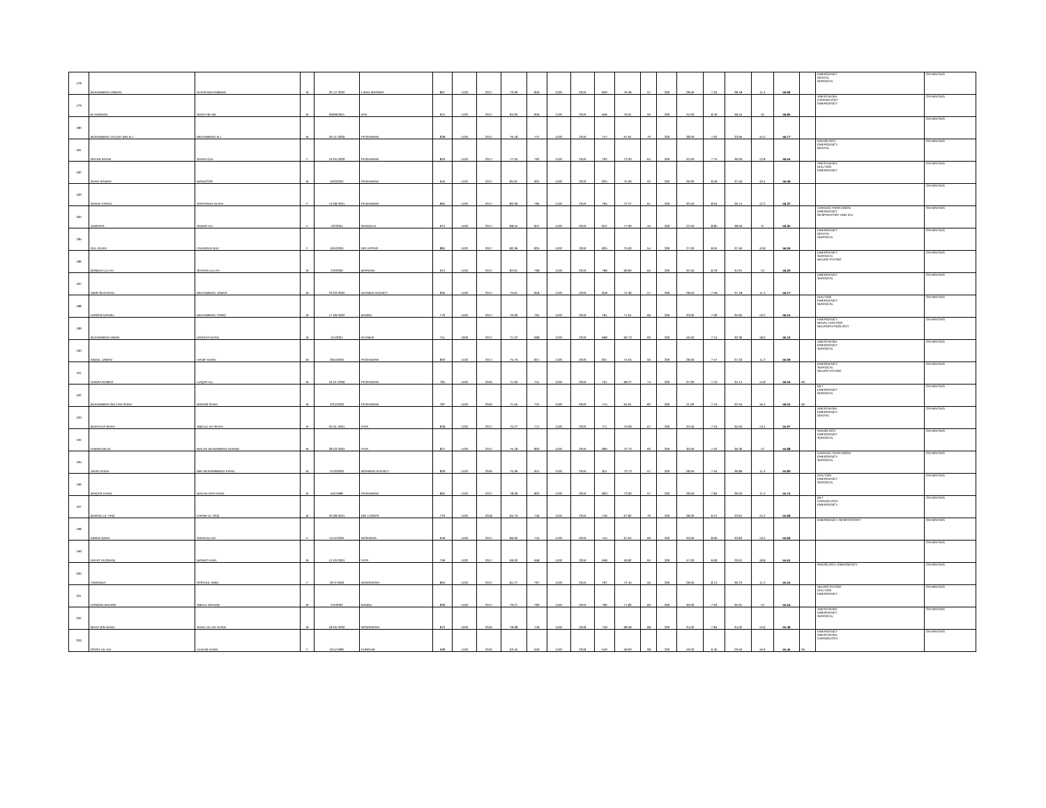| 178 | MUHAMMAD USMAN | KHAIR MUHAMMAD | M | 20-12-2002 | LAKKI MARWAT | 807 | 1100 | 2017 | 73.36 | 840 | 1100 | 2019 | 840 | 76.36 | 57 | 200 | 28.50 | 7.34 | 38.18 | 11.4 | 56.92 | | EMERGENCY DENTAL SURGICAL | ON WAITING |
| 179 | M HAMDAN | SHER ISLAM | M | 09/09/2001 | KPK | 924 | 1100 | 2017 | 84.00 | 846 | 1100 | 2019 | 846 | 76.91 | 50 | 200 | 25.00 | 8.40 | 38.45 | 10 | 56.85 | | ANESTHESIA CARDIOLOGY EMERGENCY | ON WAITING |
| 180 | MUHAMMAD TALAAY BIN ALI | MUHAMMAD ALI | M | 26-11-2000 | PESHAWAR | 838 | 1100 | 2017 | 76.18 | 747 | 1100 | 2019 | 747 | 67.91 | 76 | 200 | 38.00 | 7.62 | 33.95 | 15.2 | 56.77 | | | ON WAITING |
| 181 | NAYAB SAANI | SAANI GUL | F | 16-05-2000 | PESHAWAR | 853 | 1100 | 2017 | 77.55 | 792 | 1100 | 2019 | 792 | 72.00 | 64 | 200 | 32.00 | 7.75 | 36.00 | 12.8 | 56.55 | | RADIOLOGY EMERGENCY DENTAL | ON WAITING |
| 182 | SHAH SAWAR | MANZOOR | M | 10/3/2001 | PESHAWAR | 945 | 1100 | 2017 | 85.91 | 825 | 1100 | 2019 | 825 | 75.00 | 52 | 200 | 26.00 | 8.59 | 37.50 | 10.4 | 56.49 | | ANESTHESIA DIALYSIS EMERGENCY | ON WAITING |
| 183 | SADAF FARAZ | SARFARAZ KHAN | F | 13-08-2001 | PESHAWAR | 884 | 1100 | 2017 | 80.36 | 795 | 1100 | 2019 | 795 | 72.27 | 61 | 200 | 30.50 | 8.04 | 36.14 | 12.2 | 56.37 | | | ON WAITING |
| 184 | JAWERIA | AKBAR ALI | F | 4/2/2001 | SHANGLA | 974 | 1100 | 2017 | 88.55 | 847 | 1100 | 2019 | 847 | 77.00 | 45 | 200 | 22.50 | 8.85 | 38.50 | 9 | 56.35 | | CARDIAC PERFUSION EMERGENCY RESPIRATORY AND ICU | ON WAITING |
| 185 | GUL RUKH | FAKHRUN NAZ | F | 10/4/2001 | DIR UPPER | 884 | 1100 | 2017 | 80.36 | 825 | 1100 | 2019 | 825 | 75.00 | 54 | 200 | 27.00 | 8.04 | 37.50 | 10.8 | 56.34 | | EMERGENCY DENTAL SURGICAL | ON WAITING |
| 186 | MISBAH ULLAH | SHAKIR ULLAH | M | 2/3/2000 | MARDAN | 912 | 1100 | 2017 | 82.91 | 768 | 1100 | 2019 | 768 | 69.82 | 65 | 200 | 32.50 | 8.29 | 34.91 | 13 | 56.20 | | EMERGENCY SURGICAL NEURO PHYSIO | ON WAITING |
| 187 | AMIR SHAHZAD | MUHAMMAD JAMAS | M | 23-03-2002 | KHYBER AGENCY | 835 | 1100 | 2017 | 75.91 | 818 | 1100 | 2019 | 818 | 74.36 | 57 | 200 | 28.50 | 7.59 | 37.18 | 11.4 | 56.17 | | EMERGENCY SURGICAL | ON WAITING |
| 188 | HARRIS DANIEL | MUHAMMAD TARIQ | M | 17-09-2002 | BANNU | 770 | 1100 | 2017 | 70.00 | 791 | 1100 | 2019 | 791 | 71.91 | 66 | 200 | 33.00 | 7.00 | 35.95 | 13.2 | 56.15 | | DIALYSIS EMERGENCY SURGICAL | ON WAITING |
| 189 | MUHAMMAD UMAR | DRASTA KHAN | M | 4/1/2001 | KHYBER | 751 | 1050 | 2017 | 71.52 | 668 | 1100 | 2019 | 668 | 60.73 | 93 | 200 | 46.50 | 7.15 | 30.36 | 18.6 | 56.12 | | EMERGENCY RENAL DIALYSIS NEUROPHYSIOLOGY | ON WAITING |
| 190 | ABDUL JAWAD | HANIF KHAN | M | 26/4/2000 | PESHAWAR | 833 | 1100 | 2017 | 75.73 | 821 | 1100 | 2019 | 821 | 74.64 | 56 | 200 | 28.00 | 7.57 | 37.32 | 11.2 | 56.09 | | ANESTHESIA EMERGENCY SURGICAL | ON WAITING |
| 191 | HAMZA AHMER | LIAQAT ALI | M | 16-01-2000 | PESHAWAR | 781 | 1100 | 2016 | 71.00 | 751 | 1100 | 2019 | 751 | 68.27 | 74 | 200 | 37.00 | 7.10 | 34.14 | 14.8 | 56.04 | MI | EMERGENCY SURGICAL NEURO PHYSIO | ON WAITING |
| 192 | MUHAMMAD SULTAN SHAH | BADAM SHAH | M | 2/21/2000 | PESHAWAR | 787 | 1100 | 2016 | 71.55 | 724 | 1100 | 2019 | 714 | 64.91 | 82 | 200 | 41.00 | 7.15 | 32.45 | 16.4 | 56.01 | MI | MLT EMERGENCY SURGICAL | ON WAITING |
| 193 | MURTAZA SHAH | ABDULLAH SHAH | M | 25-01-2001 | FATA | 828 | 1100 | 2017 | 75.27 | 771 | 1100 | 2019 | 771 | 70.09 | 67 | 200 | 33.50 | 7.53 | 35.05 | 13.4 | 55.97 | | ANESTHESIA EMERGENCY DENTAL | ON WAITING |
| 194 | AHMAD BILAL | MALAK MUHAMMAD AKRAM | M | 28-03-2002 | FATA | 827 | 1100 | 2017 | 75.18 | 800 | 1100 | 2019 | 800 | 72.73 | 60 | 200 | 30.00 | 7.52 | 36.36 | 12 | 55.88 | | RADIOLOGY EMERGENCY SURGICAL | ON WAITING |
| 195 | JAVID KHAN | MIR MUHAMMMAD KHAN | M | 21/3/2000 | MOHMAN AGENCY | 829 | 1100 | 2016 | 75.36 | 811 | 1100 | 2019 | 811 | 73.73 | 57 | 200 | 28.50 | 7.54 | 36.86 | 11.4 | 55.80 | | CARDIAC PERFUSION EMERGENCY SURGICAL | ON WAITING |
| 196 | WAQAS KHAN | BACHA ZER KHAN | M | 6/4/1998 | PESHAWAR | 862 | 1100 | 2017 | 78.36 | 803 | 1100 | 2019 | 803 | 73.00 | 57 | 200 | 28.50 | 7.84 | 36.50 | 11.4 | 55.74 | | DIALYSIS EMERGENCY SURGICAL | ON WAITING |
| 197 | MURAD UL HAQ | KARIM UL HAQ | M | 20-08-2001 | DIR LOWER | 723 | 1100 | 2018 | 65.73 | 746 | 1100 | 2019 | 746 | 67.82 | 76 | 200 | 38.00 | 6.57 | 33.91 | 15.2 | 55.68 | | MLT CARDIOLOGY EMERGENCY | ON WAITING |
| 198 | AIMAN SANA | SANAULLAH | F | 11/11/2001 | NOSHERA | 946 | 1100 | 2017 | 86.00 | 744 | 1100 | 2019 | 744 | 67.64 | 66 | 200 | 33.00 | 8.60 | 33.82 | 13.2 | 55.62 | | EMERGENCY, RESPIRATORY | ON WAITING |
| 199 | HAYAT HUSSAIN | MASHO KHEL | M | 12-03-2001 | FATA | 759 | 1100 | 2017 | 69.00 | 658 | 1100 | 2019 | 658 | 59.82 | 94 | 200 | 47.00 | 6.90 | 29.91 | 18.8 | 55.61 | | | ON WAITING |
| 200 | TAMANNA | ROOHUL AMIN | F | 29-3-2000 | NOWSHERA | 894 | 1100 | 2017 | 81.27 | 797 | 1100 | 2019 | 797 | 72.45 | 56 | 200 | 28.00 | 8.13 | 36.23 | 11.2 | 55.55 | | RADIOLOGY, EMERGENCY | ON WAITING |
| 201 | HASSAN WAHAB | ABDUL WAHAB | M | 2/4/2002 | BANNU | 839 | 1100 | 2017 | 76.27 | 790 | 1100 | 2019 | 790 | 71.82 | 60 | 200 | 30.00 | 7.63 | 35.91 | 12 | 55.54 | | NEURO PHYSIO DIALYSIS EMERGENCY | ON WAITING |
| 202 | MAAZ BIN SAAD | SAAD ULLAH KHAN | M | 18-05-2000 | NOWSHERA | 823 | 1050 | 2016 | 78.38 | 749 | 1100 | 2018 | 749 | 68.09 | 68 | 200 | 34.00 | 7.84 | 34.05 | 13.6 | 55.48 | | ANESTHESIA EMERGENCY SURGICAL | ON WAITING |
| 203 | ROOH ULLAH | HUKAM KHAN | F | 6/11/1999 | KURRUM | 698 | 1100 | 2016 | 63.45 | 659 | 1100 | 2018 | 649 | 59.00 | 98 | 200 | 49.00 | 6.35 | 29.50 | 19.6 | 55.45 | MI | EMERGENCY ANESTHESIA CARDIOLOGY | ON WAITING |